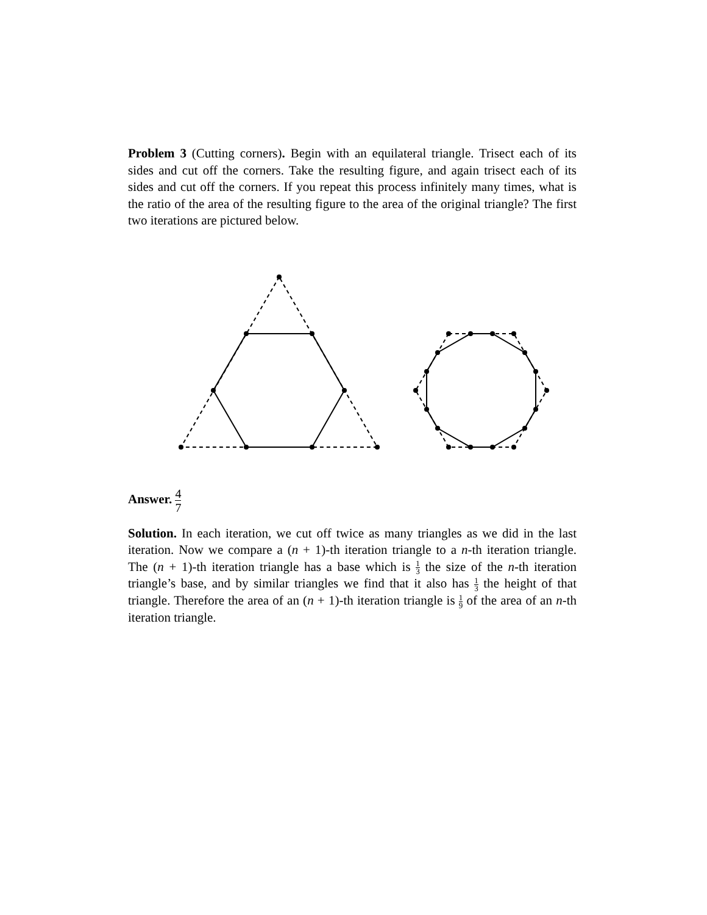Problem 3 (Cutting corners). Begin with an equilateral triangle. Trisect each of its sides and cut off the corners. Take the resulting figure, and again trisect each of its sides and cut off the corners. If you repeat this process infinitely many times, what is the ratio of the area of the resulting figure to the area of the original triangle? The first two iterations are pictured below.
Answer. 4 7
Solution. In each iteration, we cut off twice as many triangles as we did in the last iteration. Now we compare a (n + 1)-th iteration triangle to a n-th iteration triangle. The (n + 1)-th iteration triangle has a base which is 1 3 the size of the n-th iteration triangle’s base, and by similar triangles we find that it also has 1 3 the height of that triangle. Therefore the area of an (n + 1)-th iteration triangle is 1 9 of the area of an n-th iteration triangle.